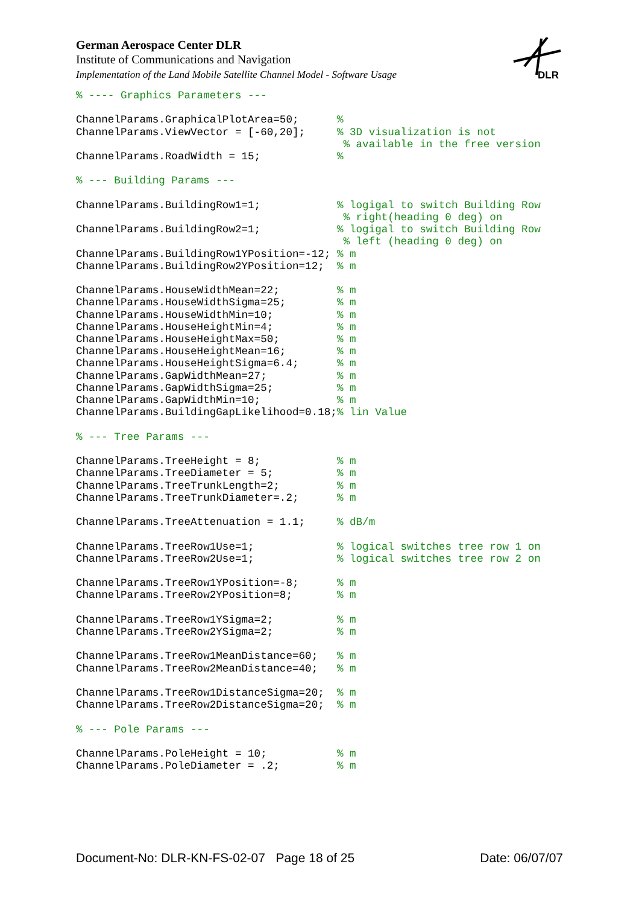German Aerospace Center DLR
Institute of Communications and Navigation
Implementation of the Land Mobile Satellite Channel Model - Software Usage
DLR
% ---- Graphics Parameters ---

ChannelParams.GraphicalPlotArea=50;      %
ChannelParams.ViewVector = [-60,20];     % 3D visualization is not
                                          % available in the free version
ChannelParams.RoadWidth = 15;            %

% --- Building Params ---

ChannelParams.BuildingRow1=1;            % logigal to switch Building Row
                                          % right(heading 0 deg) on
ChannelParams.BuildingRow2=1;            % logigal to switch Building Row
                                          % left (heading 0 deg) on
ChannelParams.BuildingRow1YPosition=-12; % m
ChannelParams.BuildingRow2YPosition=12;  % m

ChannelParams.HouseWidthMean=22;         % m
ChannelParams.HouseWidthSigma=25;        % m
ChannelParams.HouseWidthMin=10;          % m
ChannelParams.HouseHeightMin=4;          % m
ChannelParams.HouseHeightMax=50;         % m
ChannelParams.HouseHeightMean=16;        % m
ChannelParams.HouseHeightSigma=6.4;      % m
ChannelParams.GapWidthMean=27;           % m
ChannelParams.GapWidthSigma=25;          % m
ChannelParams.GapWidthMin=10;            % m
ChannelParams.BuildingGapLikelihood=0.18;% lin Value

% --- Tree Params ---

ChannelParams.TreeHeight = 8;            % m
ChannelParams.TreeDiameter = 5;          % m
ChannelParams.TreeTrunkLength=2;         % m
ChannelParams.TreeTrunkDiameter=.2;      % m

ChannelParams.TreeAttenuation = 1.1;     % dB/m

ChannelParams.TreeRow1Use=1;             % logical switches tree row 1 on
ChannelParams.TreeRow2Use=1;             % logical switches tree row 2 on

ChannelParams.TreeRow1YPosition=-8;      % m
ChannelParams.TreeRow2YPosition=8;       % m

ChannelParams.TreeRow1YSigma=2;          % m
ChannelParams.TreeRow2YSigma=2;          % m

ChannelParams.TreeRow1MeanDistance=60;   % m
ChannelParams.TreeRow2MeanDistance=40;   % m

ChannelParams.TreeRow1DistanceSigma=20;  % m
ChannelParams.TreeRow2DistanceSigma=20;  % m

% --- Pole Params ---

ChannelParams.PoleHeight = 10;           % m
ChannelParams.PoleDiameter = .2;         % m
Document-No: DLR-KN-FS-02-07 Page 18 of 25 Date: 06/07/07